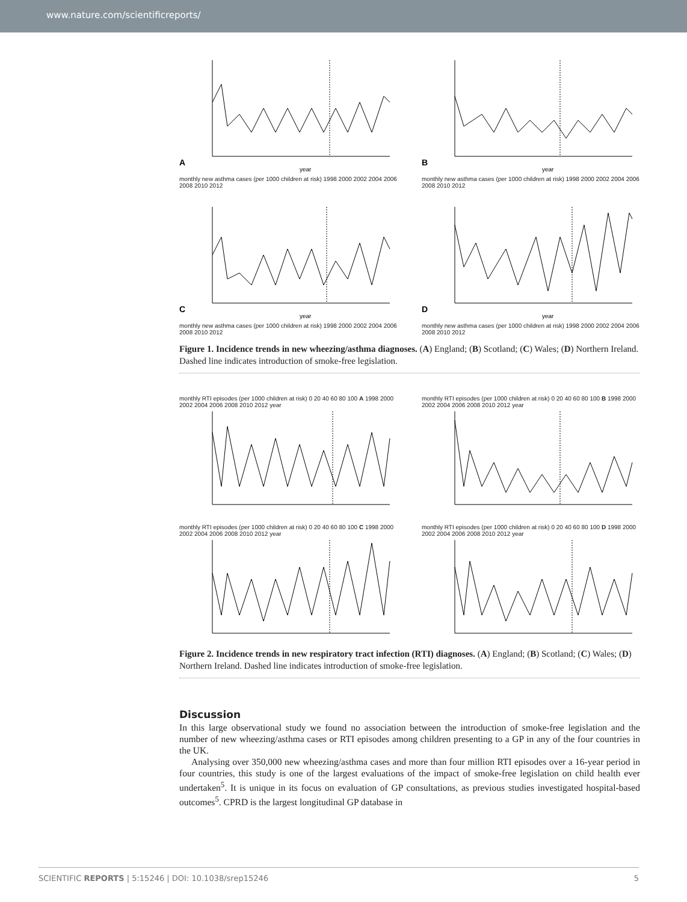www.nature.com/scientificreports/
A
year
monthly new asthma cases (per 1000 children at risk) 1998 2000 2002 2004 2006 2008 2010 2012
B
year
monthly new asthma cases (per 1000 children at risk) 1998 2000 2002 2004 2006 2008 2010 2012
C
year
monthly new asthma cases (per 1000 children at risk) 1998 2000 2002 2004 2006 2008 2010 2012
D
year
monthly new asthma cases (per 1000 children at risk) 1998 2000 2002 2004 2006 2008 2010 2012
Figure 1. Incidence trends in new wheezing/asthma diagnoses. (A) England; (B) Scotland; (C) Wales; (D) Northern Ireland. Dashed line indicates introduction of smoke-free legislation.
monthly RTI episodes (per 1000 children at risk) 0 20 40 60 80 100 A 1998 2000 2002 2004 2006 2008 2010 2012 year
monthly RTI episodes (per 1000 children at risk) 0 20 40 60 80 100 B 1998 2000 2002 2004 2006 2008 2010 2012 year
monthly RTI episodes (per 1000 children at risk) 0 20 40 60 80 100 C 1998 2000 2002 2004 2006 2008 2010 2012 year
monthly RTI episodes (per 1000 children at risk) 0 20 40 60 80 100 D 1998 2000 2002 2004 2006 2008 2010 2012 year
Figure 2. Incidence trends in new respiratory tract infection (RTI) diagnoses. (A) England; (B) Scotland; (C) Wales; (D) Northern Ireland. Dashed line indicates introduction of smoke-free legislation.
Discussion
In this large observational study we found no association between the introduction of smoke-free legislation and the number of new wheezing/asthma cases or RTI episodes among children presenting to a GP in any of the four countries in the UK.
Analysing over 350,000 new wheezing/asthma cases and more than four million RTI episodes over a 16-year period in four countries, this study is one of the largest evaluations of the impact of smoke-free legislation on child health ever undertaken<sup>5</sup>. It is unique in its focus on evaluation of GP consultations, as previous studies investigated hospital-based outcomes<sup>5</sup>. CPRD is the largest longitudinal GP database in
SCIENTIFIC REPORTS | 5:15246 | DOI: 10.1038/srep15246 5